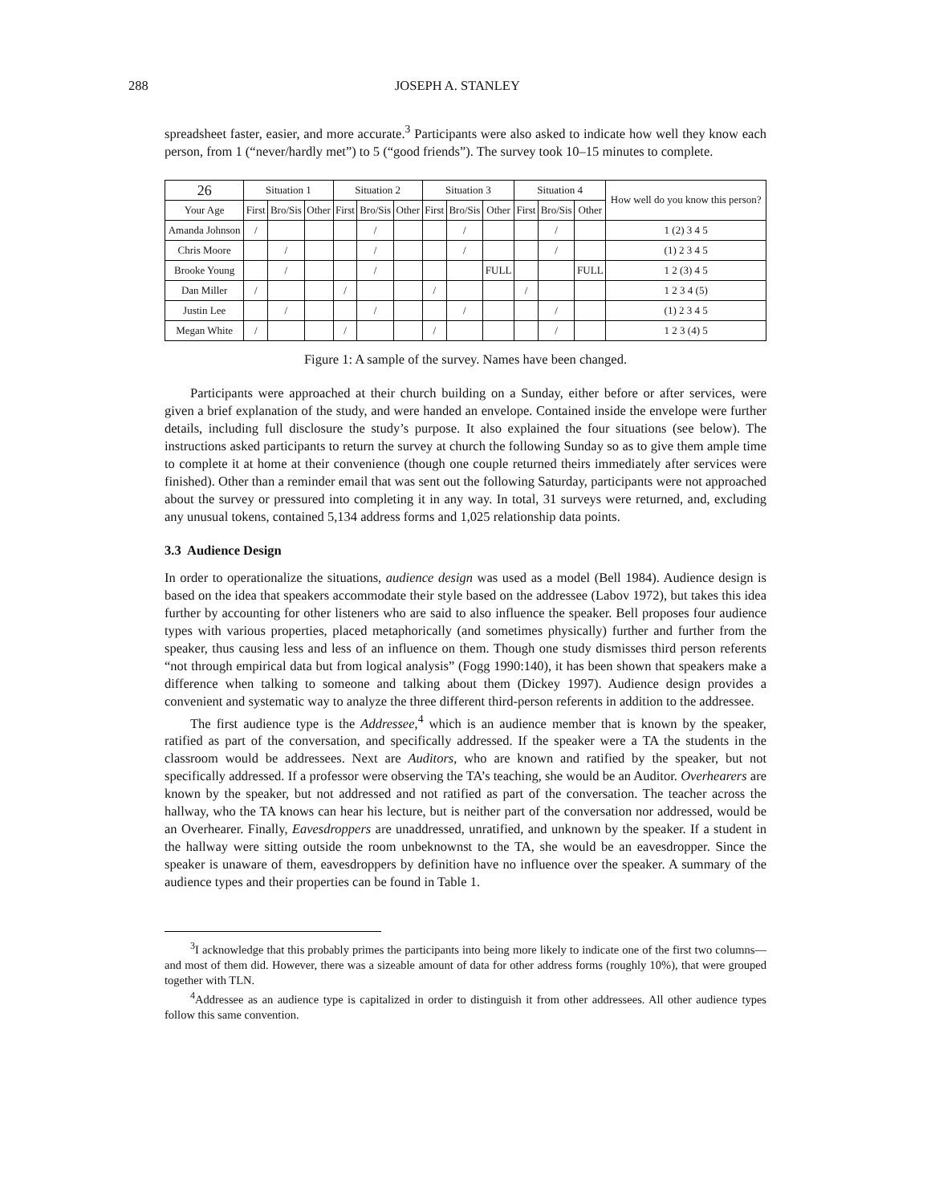288 JOSEPH A. STANLEY
spreadsheet faster, easier, and more accurate.<sup>3</sup> Participants were also asked to indicate how well they know each person, from 1 (“never/hardly met”) to 5 (“good friends”). The survey took 10–15 minutes to complete.
| 26 | Situation 1 | | | Situation 2 | | | Situation 3 | | | Situation 4 | | | How well do you know this person? |
| --- | --- | --- | --- | --- | --- | --- | --- | --- | --- | --- | --- | --- | --- |
| Your Age | First | Bro/Sis | Other | First | Bro/Sis | Other | First | Bro/Sis | Other | First | Bro/Sis | Other | |
| Amanda Johnson | / | | | | / | | | / | | | / | | 1 (2) 3 4 5 |
| Chris Moore | | / | | | / | | | / | | | / | | (1) 2 3 4 5 |
| Brooke Young | | / | | | / | | | | FULL | | | FULL | 1 2 (3) 4 5 |
| Dan Miller | / | | | / | | | / | | | / | | | 1 2 3 4 (5) |
| Justin Lee | | / | | | / | | | / | | | / | | (1) 2 3 4 5 |
| Megan White | / | | | / | | | / | | | | / | | 1 2 3 (4) 5 |
Figure 1: A sample of the survey. Names have been changed.
Participants were approached at their church building on a Sunday, either before or after services, were given a brief explanation of the study, and were handed an envelope. Contained inside the envelope were further details, including full disclosure the study’s purpose. It also explained the four situations (see below). The instructions asked participants to return the survey at church the following Sunday so as to give them ample time to complete it at home at their convenience (though one couple returned theirs immediately after services were finished). Other than a reminder email that was sent out the following Saturday, participants were not approached about the survey or pressured into completing it in any way. In total, 31 surveys were returned, and, excluding any unusual tokens, contained 5,134 address forms and 1,025 relationship data points.
3.3 Audience Design
In order to operationalize the situations, audience design was used as a model (Bell 1984). Audience design is based on the idea that speakers accommodate their style based on the addressee (Labov 1972), but takes this idea further by accounting for other listeners who are said to also influence the speaker. Bell proposes four audience types with various properties, placed metaphorically (and sometimes physically) further and further from the speaker, thus causing less and less of an influence on them. Though one study dismisses third person referents “not through empirical data but from logical analysis” (Fogg 1990:140), it has been shown that speakers make a difference when talking to someone and talking about them (Dickey 1997). Audience design provides a convenient and systematic way to analyze the three different third-person referents in addition to the addressee.
The first audience type is the Addressee,<sup>4</sup> which is an audience member that is known by the speaker, ratified as part of the conversation, and specifically addressed. If the speaker were a TA the students in the classroom would be addressees. Next are Auditors, who are known and ratified by the speaker, but not specifically addressed. If a professor were observing the TA’s teaching, she would be an Auditor. Overhearers are known by the speaker, but not addressed and not ratified as part of the conversation. The teacher across the hallway, who the TA knows can hear his lecture, but is neither part of the conversation nor addressed, would be an Overhearer. Finally, Eavesdroppers are unaddressed, unratified, and unknown by the speaker. If a student in the hallway were sitting outside the room unbeknownst to the TA, she would be an eavesdropper. Since the speaker is unaware of them, eavesdroppers by definition have no influence over the speaker. A summary of the audience types and their properties can be found in Table 1.
<sup>3</sup> I acknowledge that this probably primes the participants into being more likely to indicate one of the first two columns—and most of them did. However, there was a sizeable amount of data for other address forms (roughly 10%), that were grouped together with TLN.
<sup>4</sup> Addressee as an audience type is capitalized in order to distinguish it from other addressees. All other audience types follow this same convention.